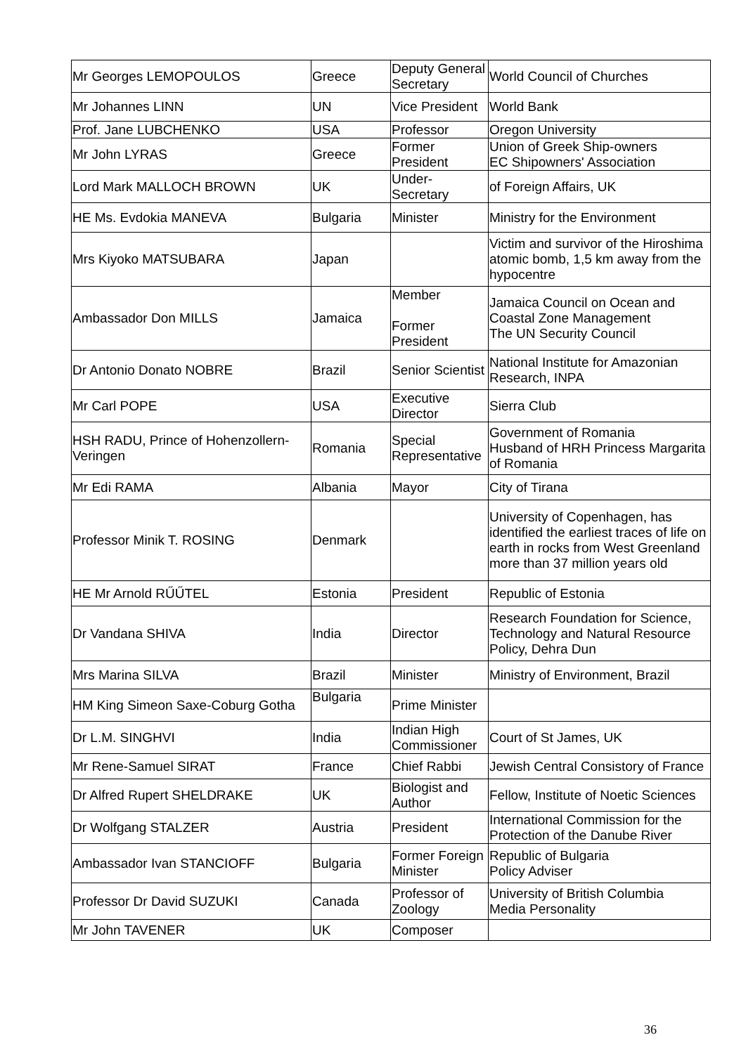| Mr Georges LEMOPOULOS | Greece | Deputy General Secretary | World Council of Churches |
| Mr Johannes LINN | UN | Vice President | World Bank |
| Prof. Jane LUBCHENKO | USA | Professor | Oregon University |
| Mr John LYRAS | Greece | Former President | Union of Greek Ship-owners EC Shipowners' Association |
| Lord Mark MALLOCH BROWN | UK | Under-Secretary | of Foreign Affairs, UK |
| HE Ms. Evdokia MANEVA | Bulgaria | Minister | Ministry for the Environment |
| Mrs Kiyoko MATSUBARA | Japan | | Victim and survivor of the Hiroshima atomic bomb, 1,5 km away from the hypocentre |
| Ambassador Don MILLS | Jamaica | Member Former President | Jamaica Council on Ocean and Coastal Zone Management The UN Security Council |
| Dr Antonio Donato NOBRE | Brazil | Senior Scientist | National Institute for Amazonian Research, INPA |
| Mr Carl POPE | USA | Executive Director | Sierra Club |
| HSH RADU, Prince of Hohenzollern-Veringen | Romania | Special Representative | Government of Romania Husband of HRH Princess Margarita of Romania |
| Mr Edi RAMA | Albania | Mayor | City of Tirana |
| Professor Minik T. ROSING | Denmark | | University of Copenhagen, has identified the earliest traces of life on earth in rocks from West Greenland more than 37 million years old |
| HE Mr Arnold RŰŰTEL | Estonia | President | Republic of Estonia |
| Dr Vandana SHIVA | India | Director | Research Foundation for Science, Technology and Natural Resource Policy, Dehra Dun |
| Mrs Marina SILVA | Brazil | Minister | Ministry of Environment, Brazil |
| HM King Simeon Saxe-Coburg Gotha | Bulgaria | Prime Minister | |
| Dr L.M. SINGHVI | India | Indian High Commissioner | Court of St James, UK |
| Mr Rene-Samuel SIRAT | France | Chief Rabbi | Jewish Central Consistory of France |
| Dr Alfred Rupert SHELDRAKE | UK | Biologist and Author | Fellow, Institute of Noetic Sciences |
| Dr Wolfgang STALZER | Austria | President | International Commission for the Protection of the Danube River |
| Ambassador Ivan STANCIOFF | Bulgaria | Former Foreign Minister | Republic of Bulgaria Policy Adviser |
| Professor Dr David SUZUKI | Canada | Professor of Zoology | University of British Columbia Media Personality |
| Mr John TAVENER | UK | Composer | |
36